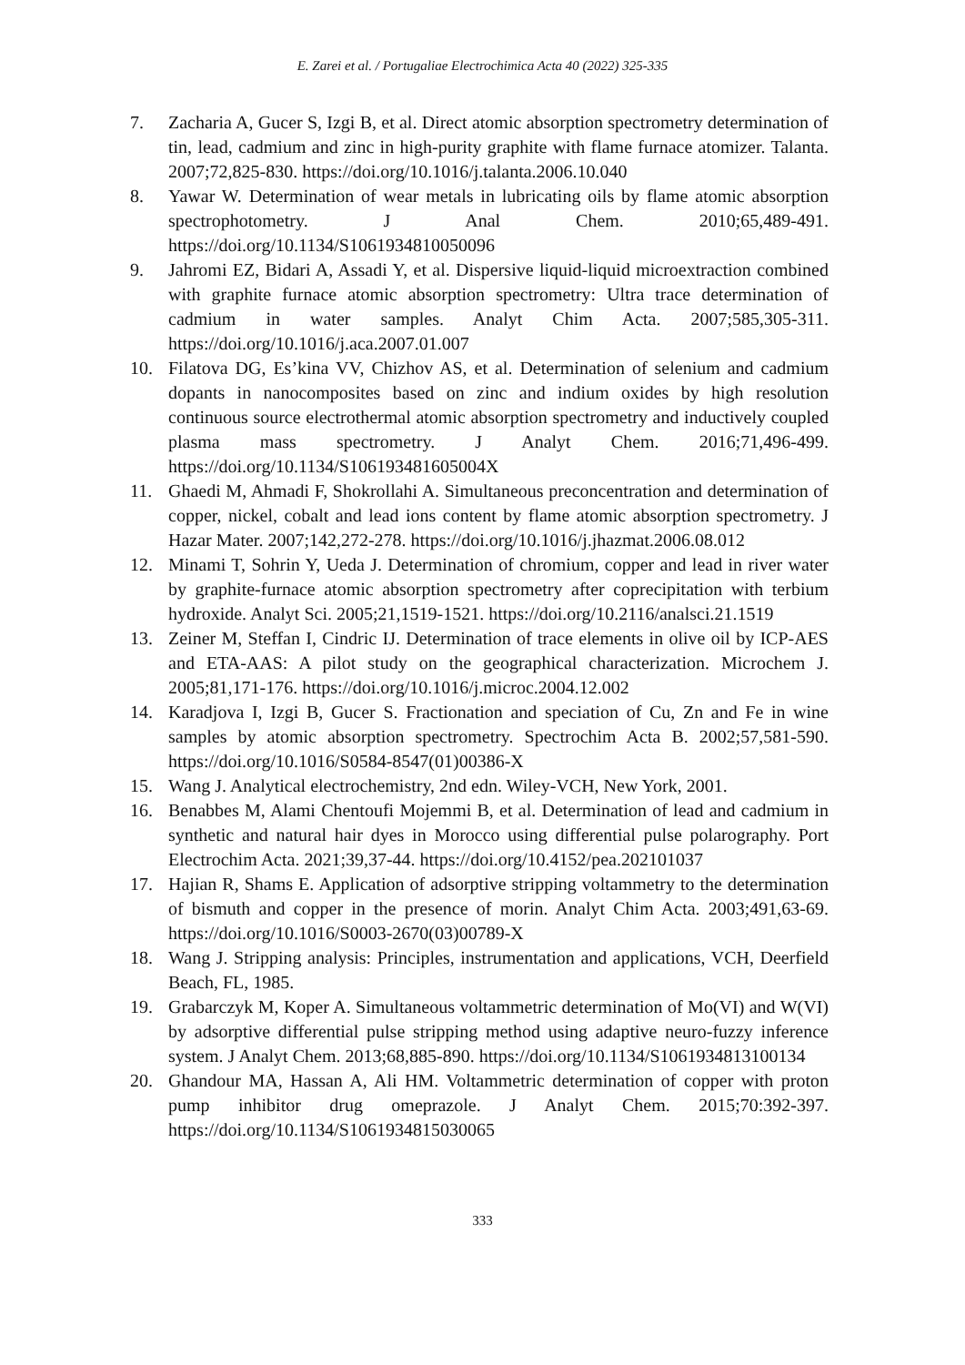E. Zarei et al. / Portugaliae Electrochimica Acta 40 (2022) 325-335
7. Zacharia A, Gucer S, Izgi B, et al. Direct atomic absorption spectrometry determination of tin, lead, cadmium and zinc in high-purity graphite with flame furnace atomizer. Talanta. 2007;72,825-830. https://doi.org/10.1016/j.talanta.2006.10.040
8. Yawar W. Determination of wear metals in lubricating oils by flame atomic absorption spectrophotometry. J Anal Chem. 2010;65,489-491. https://doi.org/10.1134/S1061934810050096
9. Jahromi EZ, Bidari A, Assadi Y, et al. Dispersive liquid-liquid microextraction combined with graphite furnace atomic absorption spectrometry: Ultra trace determination of cadmium in water samples. Analyt Chim Acta. 2007;585,305-311. https://doi.org/10.1016/j.aca.2007.01.007
10. Filatova DG, Es’kina VV, Chizhov AS, et al. Determination of selenium and cadmium dopants in nanocomposites based on zinc and indium oxides by high resolution continuous source electrothermal atomic absorption spectrometry and inductively coupled plasma mass spectrometry. J Analyt Chem. 2016;71,496-499. https://doi.org/10.1134/S106193481605004X
11. Ghaedi M, Ahmadi F, Shokrollahi A. Simultaneous preconcentration and determination of copper, nickel, cobalt and lead ions content by flame atomic absorption spectrometry. J Hazar Mater. 2007;142,272-278. https://doi.org/10.1016/j.jhazmat.2006.08.012
12. Minami T, Sohrin Y, Ueda J. Determination of chromium, copper and lead in river water by graphite-furnace atomic absorption spectrometry after coprecipitation with terbium hydroxide. Analyt Sci. 2005;21,1519-1521. https://doi.org/10.2116/analsci.21.1519
13. Zeiner M, Steffan I, Cindric IJ. Determination of trace elements in olive oil by ICP-AES and ETA-AAS: A pilot study on the geographical characterization. Microchem J. 2005;81,171-176. https://doi.org/10.1016/j.microc.2004.12.002
14. Karadjova I, Izgi B, Gucer S. Fractionation and speciation of Cu, Zn and Fe in wine samples by atomic absorption spectrometry. Spectrochim Acta B. 2002;57,581-590. https://doi.org/10.1016/S0584-8547(01)00386-X
15. Wang J. Analytical electrochemistry, 2nd edn. Wiley-VCH, New York, 2001.
16. Benabbes M, Alami Chentoufi Mojemmi B, et al. Determination of lead and cadmium in synthetic and natural hair dyes in Morocco using differential pulse polarography. Port Electrochim Acta. 2021;39,37-44. https://doi.org/10.4152/pea.202101037
17. Hajian R, Shams E. Application of adsorptive stripping voltammetry to the determination of bismuth and copper in the presence of morin. Analyt Chim Acta. 2003;491,63-69. https://doi.org/10.1016/S0003-2670(03)00789-X
18. Wang J. Stripping analysis: Principles, instrumentation and applications, VCH, Deerfield Beach, FL, 1985.
19. Grabarczyk M, Koper A. Simultaneous voltammetric determination of Mo(VI) and W(VI) by adsorptive differential pulse stripping method using adaptive neuro-fuzzy inference system. J Analyt Chem. 2013;68,885-890. https://doi.org/10.1134/S1061934813100134
20. Ghandour MA, Hassan A, Ali HM. Voltammetric determination of copper with proton pump inhibitor drug omeprazole. J Analyt Chem. 2015;70:392-397. https://doi.org/10.1134/S1061934815030065
333